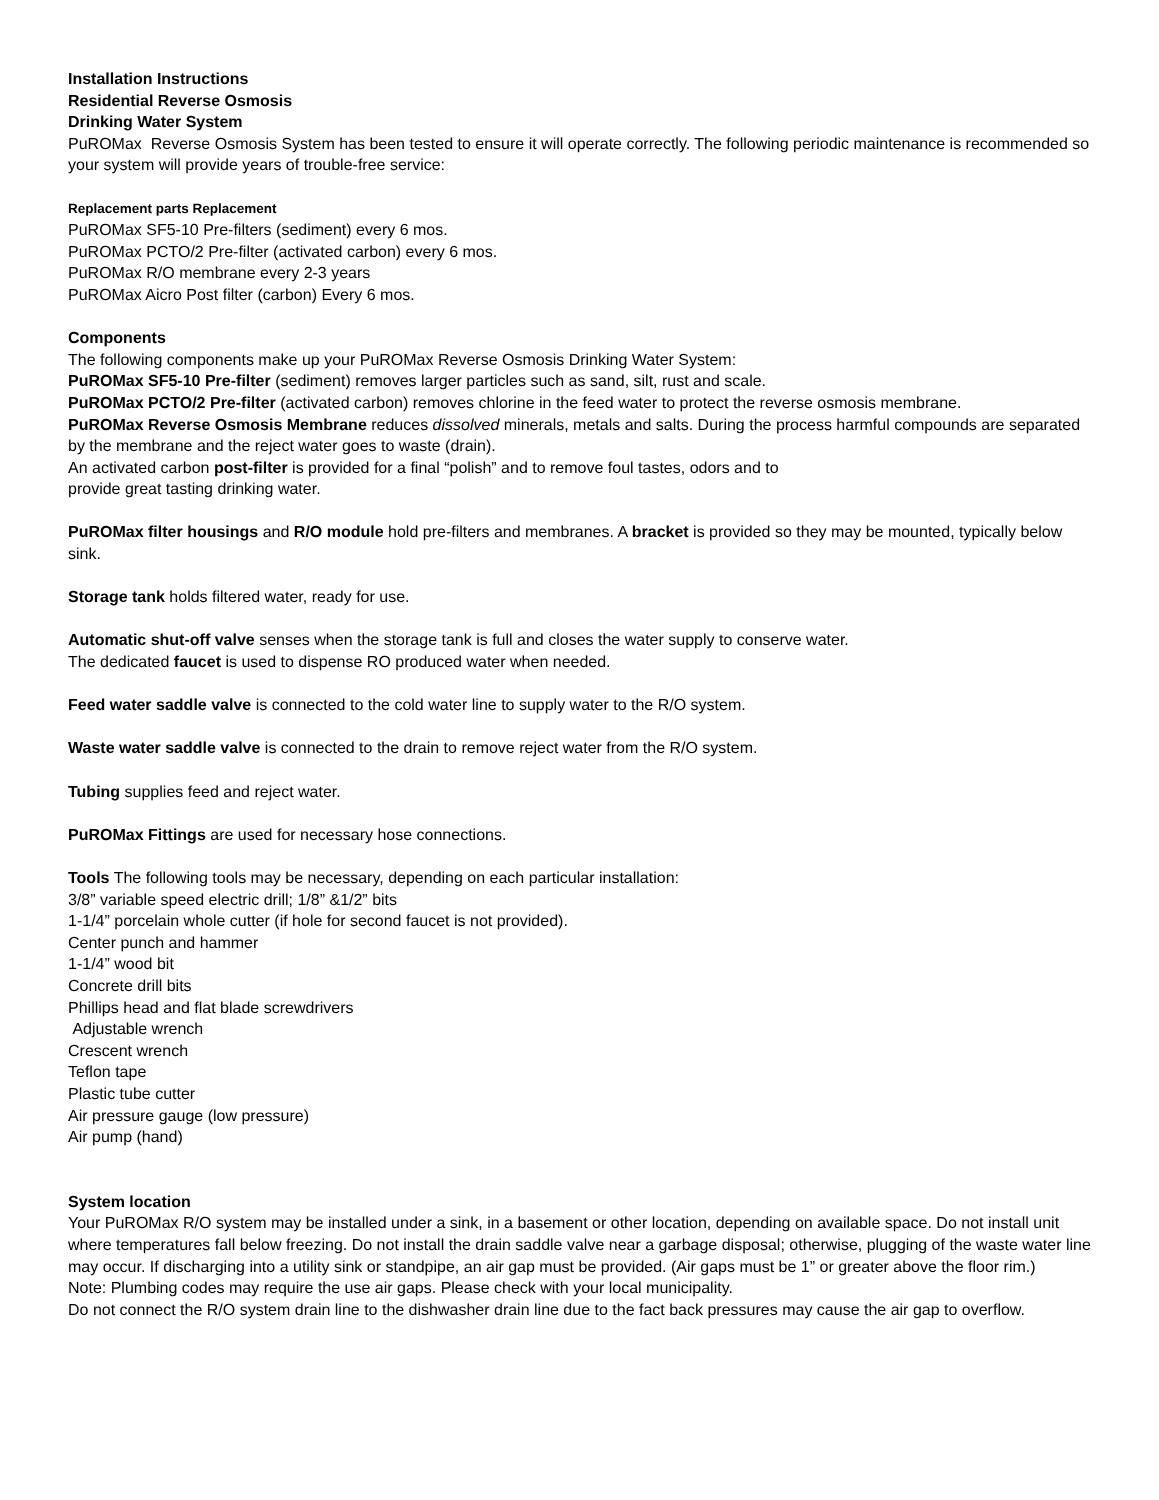Installation Instructions
Residential Reverse Osmosis
Drinking Water System
PuROMax Reverse Osmosis System has been tested to ensure it will operate correctly. The following periodic maintenance is recommended so your system will provide years of trouble-free service:
Replacement parts Replacement
PuROMax SF5-10 Pre-filters (sediment) every 6 mos.
PuROMax PCTO/2 Pre-filter (activated carbon) every 6 mos.
PuROMax R/O membrane every 2-3 years
PuROMax Aicro Post filter (carbon) Every 6 mos.
Components
The following components make up your PuROMax Reverse Osmosis Drinking Water System:
PuROMax SF5-10 Pre-filter (sediment) removes larger particles such as sand, silt, rust and scale.
PuROMax PCTO/2 Pre-filter (activated carbon) removes chlorine in the feed water to protect the reverse osmosis membrane.
PuROMax Reverse Osmosis Membrane reduces dissolved minerals, metals and salts. During the process harmful compounds are separated by the membrane and the reject water goes to waste (drain).
An activated carbon post-filter is provided for a final “polish” and to remove foul tastes, odors and to
provide great tasting drinking water.
PuROMax filter housings and R/O module hold pre-filters and membranes. A bracket is provided so they may be mounted, typically below sink.
Storage tank holds filtered water, ready for use.
Automatic shut-off valve senses when the storage tank is full and closes the water supply to conserve water.
The dedicated faucet is used to dispense RO produced water when needed.
Feed water saddle valve is connected to the cold water line to supply water to the R/O system.
Waste water saddle valve is connected to the drain to remove reject water from the R/O system.
Tubing supplies feed and reject water.
PuROMax Fittings are used for necessary hose connections.
Tools The following tools may be necessary, depending on each particular installation:
3/8” variable speed electric drill; 1/8” &1/2” bits
1-1/4” porcelain whole cutter (if hole for second faucet is not provided).
Center punch and hammer
1-1/4” wood bit
Concrete drill bits
Phillips head and flat blade screwdrivers
Adjustable wrench
Crescent wrench
Teflon tape
Plastic tube cutter
Air pressure gauge (low pressure)
Air pump (hand)
System location
Your PuROMax R/O system may be installed under a sink, in a basement or other location, depending on available space. Do not install unit where temperatures fall below freezing. Do not install the drain saddle valve near a garbage disposal; otherwise, plugging of the waste water line may occur. If discharging into a utility sink or standpipe, an air gap must be provided. (Air gaps must be 1” or greater above the floor rim.)
Note: Plumbing codes may require the use air gaps. Please check with your local municipality.
Do not connect the R/O system drain line to the dishwasher drain line due to the fact back pressures may cause the air gap to overflow.